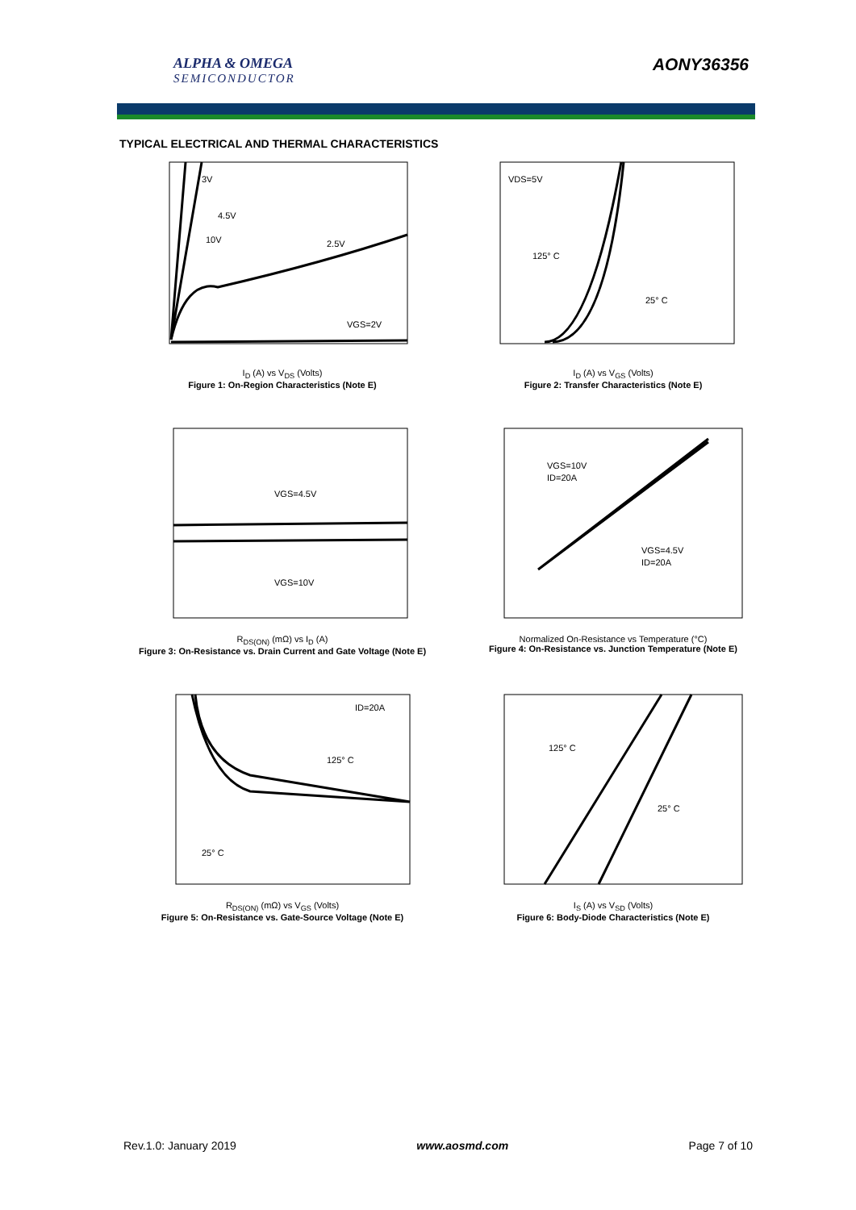ALPHA & OMEGA
SEMICONDUCTOR
AONY36356
TYPICAL ELECTRICAL AND THERMAL CHARACTERISTICS
3V
4.5V
10V
2.5V
VGS=2V
I<sub>D</sub> (A) vs V<sub>DS</sub> (Volts)
Figure 1: On-Region Characteristics (Note E)
VDS=5V
125° C
25° C
I<sub>D</sub> (A) vs V<sub>GS</sub> (Volts)
Figure 2: Transfer Characteristics (Note E)
VGS=4.5V
VGS=10V
R<sub>DS(ON)</sub> (mΩ) vs I<sub>D</sub> (A)
Figure 3: On-Resistance vs. Drain Current and Gate Voltage (Note E)
VGS=10V
ID=20A
VGS=4.5V
ID=20A
Normalized On-Resistance vs Temperature (°C)
Figure 4: On-Resistance vs. Junction Temperature (Note E)
ID=20A
125° C
25° C
R<sub>DS(ON)</sub> (mΩ) vs V<sub>GS</sub> (Volts)
Figure 5: On-Resistance vs. Gate-Source Voltage (Note E)
125° C
25° C
I<sub>S</sub> (A) vs V<sub>SD</sub> (Volts)
Figure 6: Body-Diode Characteristics (Note E)
Rev.1.0: January 2019 www.aosmd.com Page 7 of 10